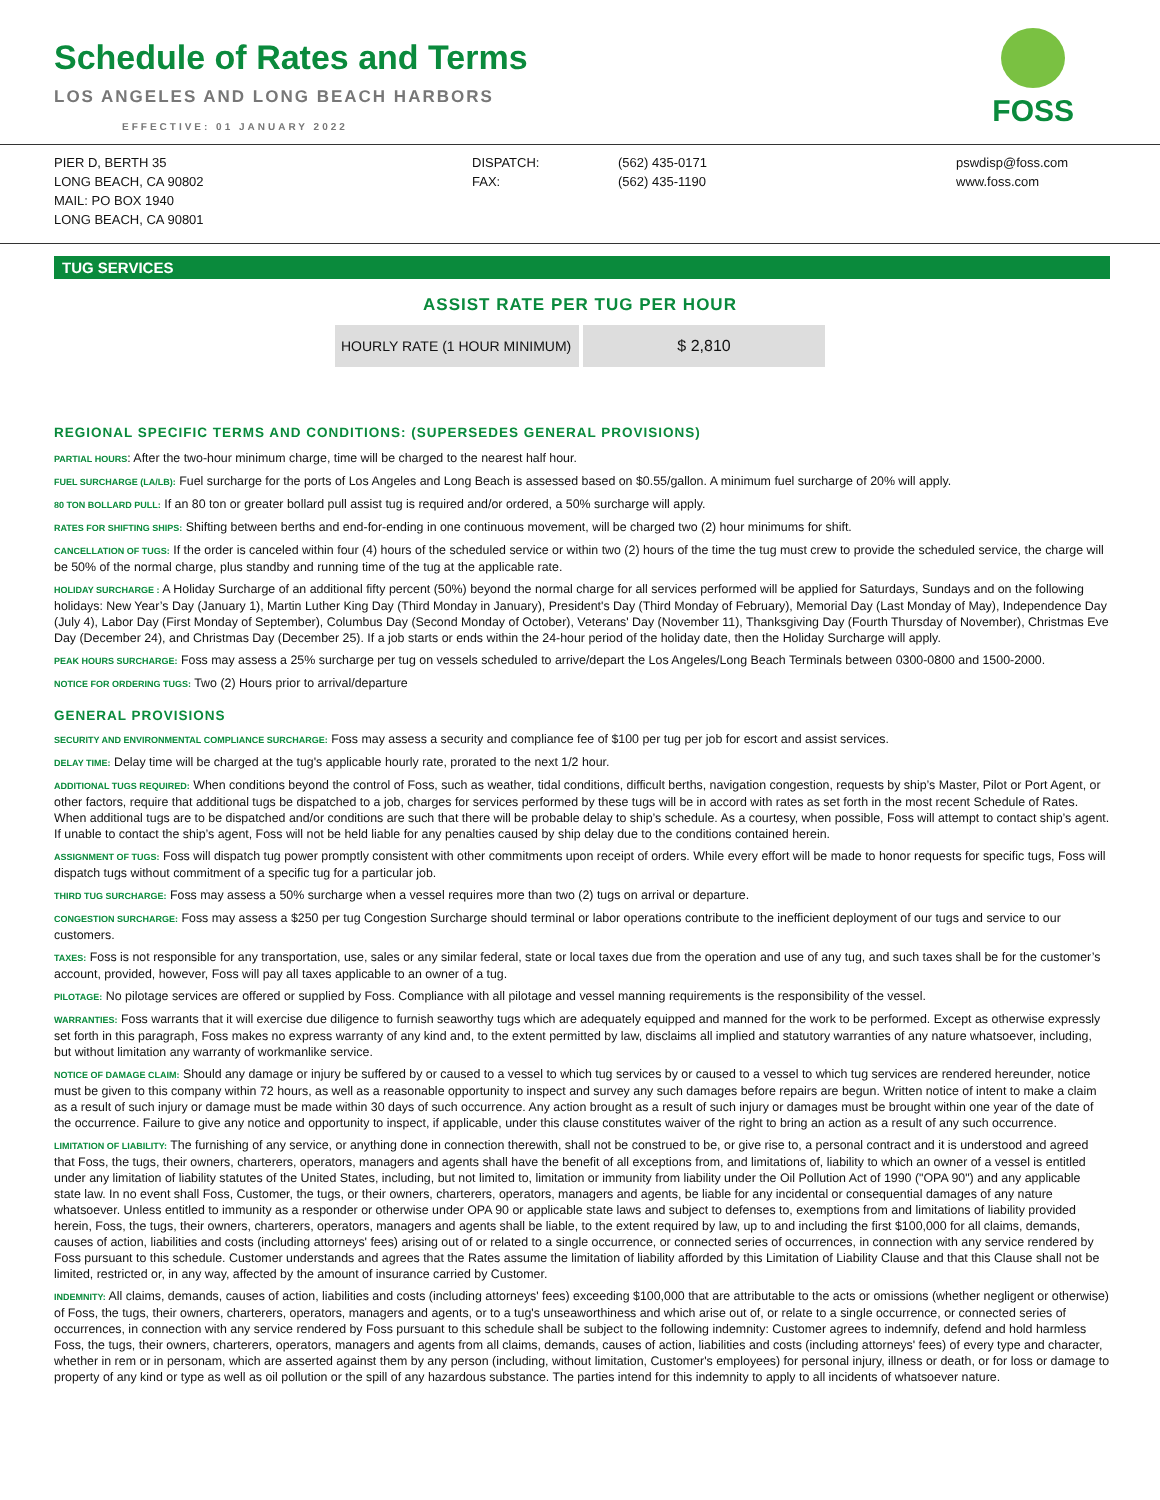Schedule of Rates and Terms
LOS ANGELES AND LONG BEACH HARBORS
EFFECTIVE: 01 JANUARY 2022
FOSS
PIER D, BERTH 35
LONG BEACH, CA 90802
MAIL: PO BOX 1940
LONG BEACH, CA 90801
DISPATCH:
FAX:
(562) 435-0171
(562) 435-1190
pswdisp@foss.com
www.foss.com
TUG SERVICES
ASSIST RATE PER TUG PER HOUR
| HOURLY RATE (1 HOUR MINIMUM) | $ 2,810 |
REGIONAL SPECIFIC TERMS AND CONDITIONS: (SUPERSEDES GENERAL PROVISIONS)
PARTIAL HOURS: After the two-hour minimum charge, time will be charged to the nearest half hour.
FUEL SURCHARGE (LA/LB): Fuel surcharge for the ports of Los Angeles and Long Beach is assessed based on $0.55/gallon. A minimum fuel surcharge of 20% will apply.
80 TON BOLLARD PULL: If an 80 ton or greater bollard pull assist tug is required and/or ordered, a 50% surcharge will apply.
RATES FOR SHIFTING SHIPS: Shifting between berths and end-for-ending in one continuous movement, will be charged two (2) hour minimums for shift.
CANCELLATION OF TUGS: If the order is canceled within four (4) hours of the scheduled service or within two (2) hours of the time the tug must crew to provide the scheduled service, the charge will be 50% of the normal charge, plus standby and running time of the tug at the applicable rate.
HOLIDAY SURCHARGE : A Holiday Surcharge of an additional fifty percent (50%) beyond the normal charge for all services performed will be applied for Saturdays, Sundays and on the following holidays: New Year’s Day (January 1), Martin Luther King Day (Third Monday in January), President's Day (Third Monday of February), Memorial Day (Last Monday of May), Independence Day (July 4), Labor Day (First Monday of September), Columbus Day (Second Monday of October), Veterans' Day (November 11), Thanksgiving Day (Fourth Thursday of November), Christmas Eve Day (December 24), and Christmas Day (December 25). If a job starts or ends within the 24-hour period of the holiday date, then the Holiday Surcharge will apply.
PEAK HOURS SURCHARGE: Foss may assess a 25% surcharge per tug on vessels scheduled to arrive/depart the Los Angeles/Long Beach Terminals between 0300-0800 and 1500-2000.
NOTICE FOR ORDERING TUGS: Two (2) Hours prior to arrival/departure
GENERAL PROVISIONS
SECURITY AND ENVIRONMENTAL COMPLIANCE SURCHARGE: Foss may assess a security and compliance fee of $100 per tug per job for escort and assist services.
DELAY TIME: Delay time will be charged at the tug's applicable hourly rate, prorated to the next 1/2 hour.
ADDITIONAL TUGS REQUIRED: When conditions beyond the control of Foss, such as weather, tidal conditions, difficult berths, navigation congestion, requests by ship’s Master, Pilot or Port Agent, or other factors, require that additional tugs be dispatched to a job, charges for services performed by these tugs will be in accord with rates as set forth in the most recent Schedule of Rates. When additional tugs are to be dispatched and/or conditions are such that there will be probable delay to ship’s schedule. As a courtesy, when possible, Foss will attempt to contact ship’s agent. If unable to contact the ship’s agent, Foss will not be held liable for any penalties caused by ship delay due to the conditions contained herein.
ASSIGNMENT OF TUGS: Foss will dispatch tug power promptly consistent with other commitments upon receipt of orders. While every effort will be made to honor requests for specific tugs, Foss will dispatch tugs without commitment of a specific tug for a particular job.
THIRD TUG SURCHARGE: Foss may assess a 50% surcharge when a vessel requires more than two (2) tugs on arrival or departure.
CONGESTION SURCHARGE: Foss may assess a $250 per tug Congestion Surcharge should terminal or labor operations contribute to the inefficient deployment of our tugs and service to our customers.
TAXES: Foss is not responsible for any transportation, use, sales or any similar federal, state or local taxes due from the operation and use of any tug, and such taxes shall be for the customer’s account, provided, however, Foss will pay all taxes applicable to an owner of a tug.
PILOTAGE: No pilotage services are offered or supplied by Foss. Compliance with all pilotage and vessel manning requirements is the responsibility of the vessel.
WARRANTIES: Foss warrants that it will exercise due diligence to furnish seaworthy tugs which are adequately equipped and manned for the work to be performed. Except as otherwise expressly set forth in this paragraph, Foss makes no express warranty of any kind and, to the extent permitted by law, disclaims all implied and statutory warranties of any nature whatsoever, including, but without limitation any warranty of workmanlike service.
NOTICE OF DAMAGE CLAIM: Should any damage or injury be suffered by or caused to a vessel to which tug services by or caused to a vessel to which tug services are rendered hereunder, notice must be given to this company within 72 hours, as well as a reasonable opportunity to inspect and survey any such damages before repairs are begun. Written notice of intent to make a claim as a result of such injury or damage must be made within 30 days of such occurrence. Any action brought as a result of such injury or damages must be brought within one year of the date of the occurrence. Failure to give any notice and opportunity to inspect, if applicable, under this clause constitutes waiver of the right to bring an action as a result of any such occurrence.
LIMITATION OF LIABILITY: The furnishing of any service, or anything done in connection therewith, shall not be construed to be, or give rise to, a personal contract and it is understood and agreed that Foss, the tugs, their owners, charterers, operators, managers and agents shall have the benefit of all exceptions from, and limitations of, liability to which an owner of a vessel is entitled under any limitation of liability statutes of the United States, including, but not limited to, limitation or immunity from liability under the Oil Pollution Act of 1990 ("OPA 90") and any applicable state law. In no event shall Foss, Customer, the tugs, or their owners, charterers, operators, managers and agents, be liable for any incidental or consequential damages of any nature whatsoever. Unless entitled to immunity as a responder or otherwise under OPA 90 or applicable state laws and subject to defenses to, exemptions from and limitations of liability provided herein, Foss, the tugs, their owners, charterers, operators, managers and agents shall be liable, to the extent required by law, up to and including the first $100,000 for all claims, demands, causes of action, liabilities and costs (including attorneys' fees) arising out of or related to a single occurrence, or connected series of occurrences, in connection with any service rendered by Foss pursuant to this schedule. Customer understands and agrees that the Rates assume the limitation of liability afforded by this Limitation of Liability Clause and that this Clause shall not be limited, restricted or, in any way, affected by the amount of insurance carried by Customer.
INDEMNITY: All claims, demands, causes of action, liabilities and costs (including attorneys' fees) exceeding $100,000 that are attributable to the acts or omissions (whether negligent or otherwise) of Foss, the tugs, their owners, charterers, operators, managers and agents, or to a tug's unseaworthiness and which arise out of, or relate to a single occurrence, or connected series of occurrences, in connection with any service rendered by Foss pursuant to this schedule shall be subject to the following indemnity: Customer agrees to indemnify, defend and hold harmless Foss, the tugs, their owners, charterers, operators, managers and agents from all claims, demands, causes of action, liabilities and costs (including attorneys' fees) of every type and character, whether in rem or in personam, which are asserted against them by any person (including, without limitation, Customer's employees) for personal injury, illness or death, or for loss or damage to property of any kind or type as well as oil pollution or the spill of any hazardous substance. The parties intend for this indemnity to apply to all incidents of whatsoever nature.